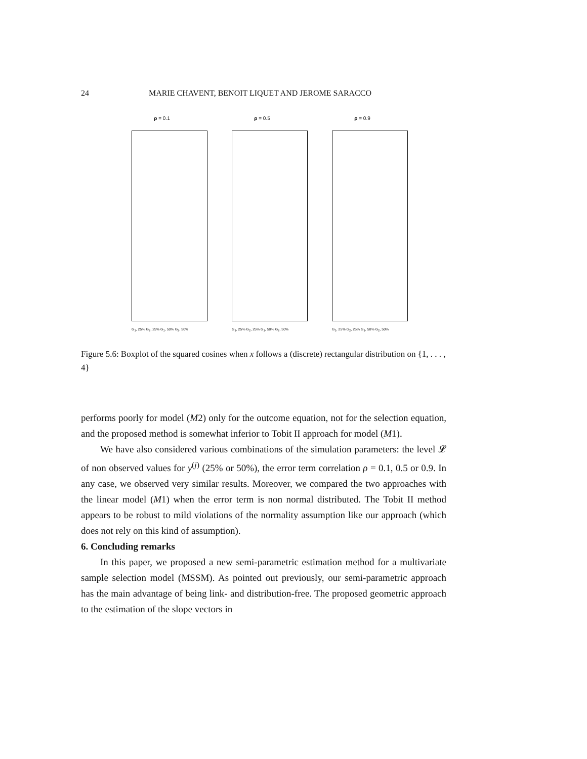24 MARIE CHAVENT, BENOIT LIQUET AND JEROME SARACCO
ρ = 0.1
G<sub>1</sub>, 25% G<sub>2</sub>, 25% G<sub>1</sub>, 50% G<sub>2</sub>, 50%
ρ = 0.5
G<sub>1</sub>, 25% G<sub>2</sub>, 25% G<sub>1</sub>, 50% G<sub>2</sub>, 50%
ρ = 0.9
G<sub>1</sub>, 25% G<sub>2</sub>, 25% G<sub>1</sub>, 50% G<sub>2</sub>, 50%
Figure 5.6: Boxplot of the squared cosines when x follows a (discrete) rectangular distribution on {1, . . . , 4}
performs poorly for model (M2) only for the outcome equation, not for the selection equation, and the proposed method is somewhat inferior to Tobit II approach for model (M1).
We have also considered various combinations of the simulation parameters: the level 𝓛 of non observed values for y<sup>(j)</sup> (25% or 50%), the error term correlation ρ = 0.1, 0.5 or 0.9. In any case, we observed very similar results. Moreover, we compared the two approaches with the linear model (M1) when the error term is non normal distributed. The Tobit II method appears to be robust to mild violations of the normality assumption like our approach (which does not rely on this kind of assumption).
6. Concluding remarks
In this paper, we proposed a new semi-parametric estimation method for a multivariate sample selection model (MSSM). As pointed out previously, our semi-parametric approach has the main advantage of being link- and distribution-free. The proposed geometric approach to the estimation of the slope vectors in